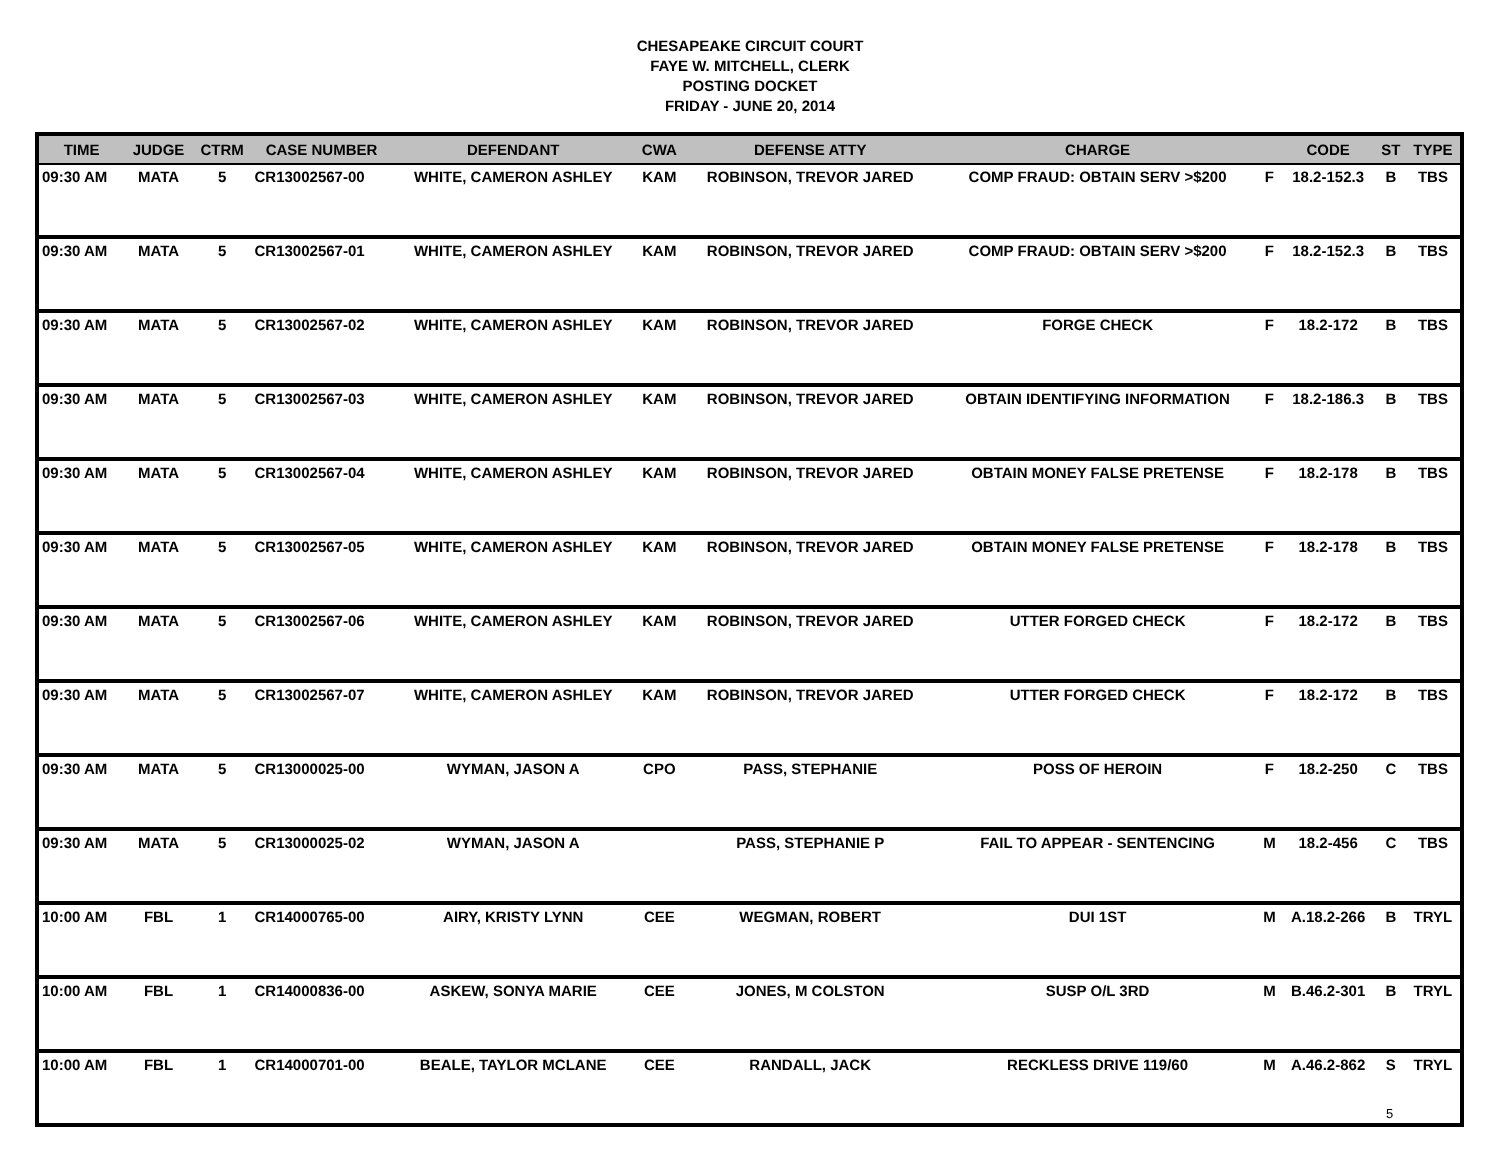CHESAPEAKE CIRCUIT COURT
FAYE W. MITCHELL, CLERK
POSTING DOCKET
FRIDAY - JUNE 20, 2014
| TIME | JUDGE | CTRM | CASE NUMBER | DEFENDANT | CWA | DEFENSE ATTY | CHARGE | | CODE | ST | TYPE |
| --- | --- | --- | --- | --- | --- | --- | --- | --- | --- | --- | --- |
| 09:30 AM | MATA | 5 | CR13002567-00 | WHITE, CAMERON ASHLEY | KAM | ROBINSON, TREVOR JARED | COMP FRAUD: OBTAIN SERV >$200 | F | 18.2-152.3 | B | TBS |
| 09:30 AM | MATA | 5 | CR13002567-01 | WHITE, CAMERON ASHLEY | KAM | ROBINSON, TREVOR JARED | COMP FRAUD: OBTAIN SERV >$200 | F | 18.2-152.3 | B | TBS |
| 09:30 AM | MATA | 5 | CR13002567-02 | WHITE, CAMERON ASHLEY | KAM | ROBINSON, TREVOR JARED | FORGE CHECK | F | 18.2-172 | B | TBS |
| 09:30 AM | MATA | 5 | CR13002567-03 | WHITE, CAMERON ASHLEY | KAM | ROBINSON, TREVOR JARED | OBTAIN IDENTIFYING INFORMATION | F | 18.2-186.3 | B | TBS |
| 09:30 AM | MATA | 5 | CR13002567-04 | WHITE, CAMERON ASHLEY | KAM | ROBINSON, TREVOR JARED | OBTAIN MONEY FALSE PRETENSE | F | 18.2-178 | B | TBS |
| 09:30 AM | MATA | 5 | CR13002567-05 | WHITE, CAMERON ASHLEY | KAM | ROBINSON, TREVOR JARED | OBTAIN MONEY FALSE PRETENSE | F | 18.2-178 | B | TBS |
| 09:30 AM | MATA | 5 | CR13002567-06 | WHITE, CAMERON ASHLEY | KAM | ROBINSON, TREVOR JARED | UTTER FORGED CHECK | F | 18.2-172 | B | TBS |
| 09:30 AM | MATA | 5 | CR13002567-07 | WHITE, CAMERON ASHLEY | KAM | ROBINSON, TREVOR JARED | UTTER FORGED CHECK | F | 18.2-172 | B | TBS |
| 09:30 AM | MATA | 5 | CR13000025-00 | WYMAN, JASON A | CPO | PASS, STEPHANIE | POSS OF HEROIN | F | 18.2-250 | C | TBS |
| 09:30 AM | MATA | 5 | CR13000025-02 | WYMAN, JASON A | | PASS, STEPHANIE P | FAIL TO APPEAR - SENTENCING | M | 18.2-456 | C | TBS |
| 10:00 AM | FBL | 1 | CR14000765-00 | AIRY, KRISTY LYNN | CEE | WEGMAN, ROBERT | DUI 1ST | M | A.18.2-266 | B | TRYL |
| 10:00 AM | FBL | 1 | CR14000836-00 | ASKEW, SONYA MARIE | CEE | JONES, M COLSTON | SUSP O/L 3RD | M | B.46.2-301 | B | TRYL |
| 10:00 AM | FBL | 1 | CR14000701-00 | BEALE, TAYLOR MCLANE | CEE | RANDALL, JACK | RECKLESS DRIVE 119/60 | M | A.46.2-862 | S | TRYL |
5